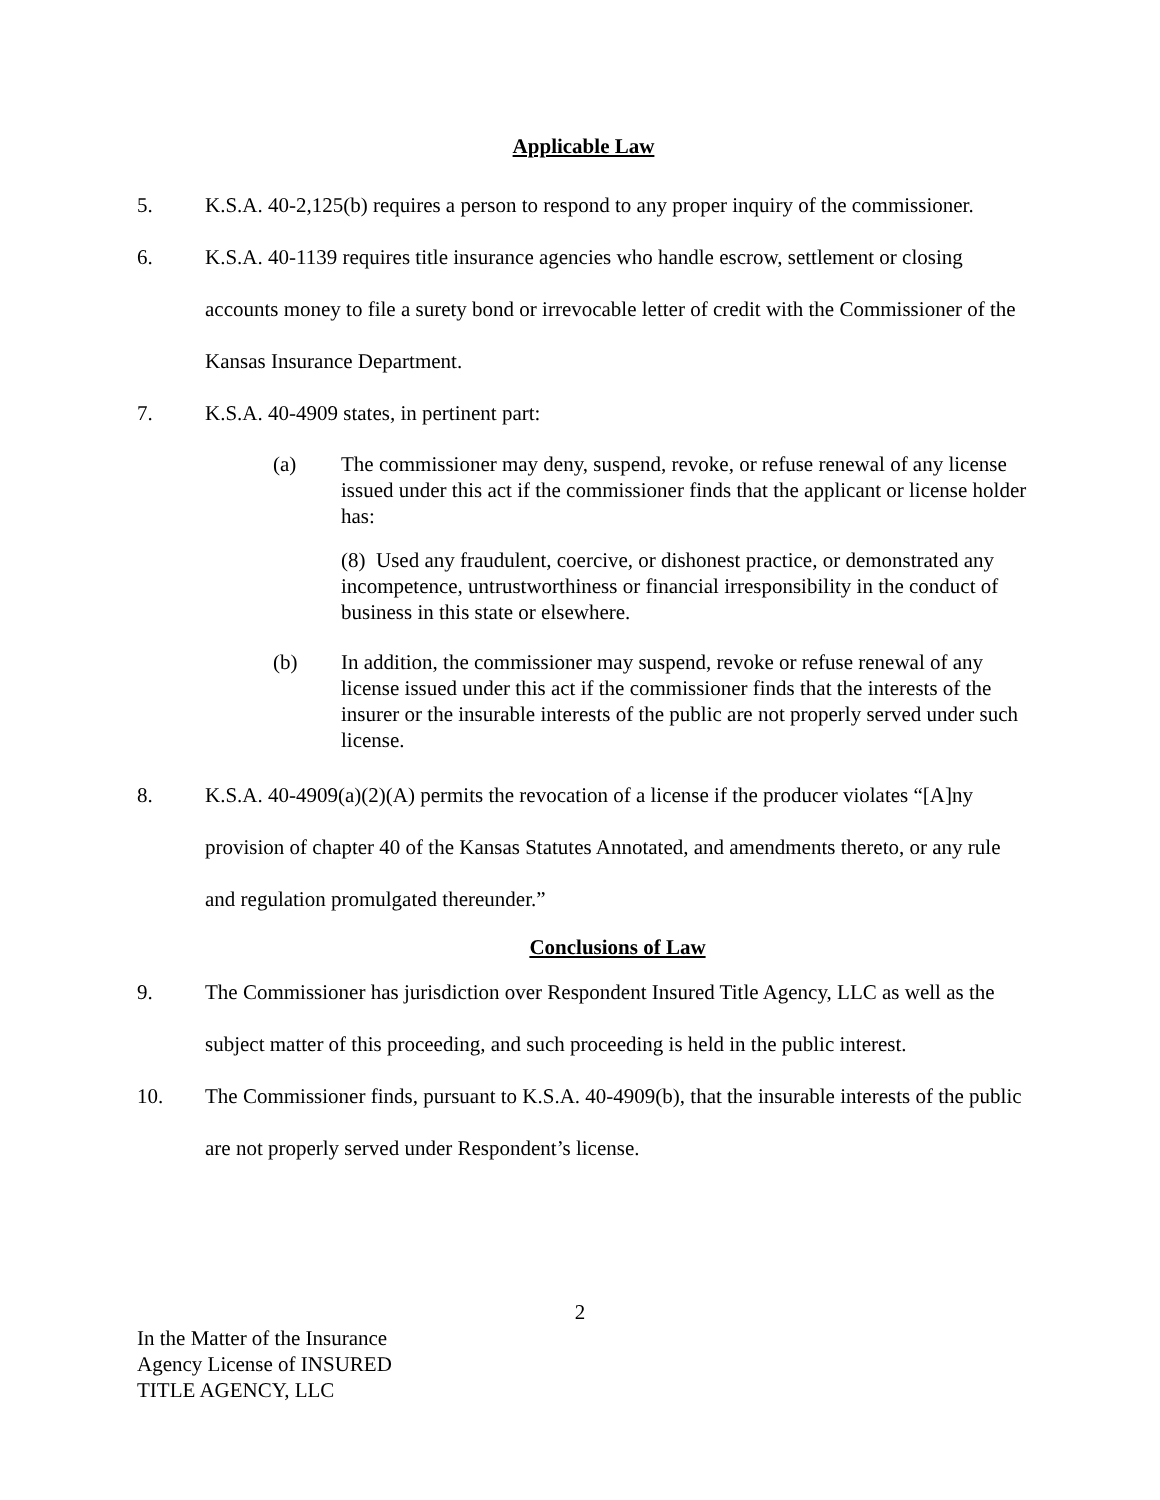Applicable Law
5. K.S.A. 40-2,125(b) requires a person to respond to any proper inquiry of the commissioner.
6. K.S.A. 40-1139 requires title insurance agencies who handle escrow, settlement or closing accounts money to file a surety bond or irrevocable letter of credit with the Commissioner of the Kansas Insurance Department.
7. K.S.A. 40-4909 states, in pertinent part:
(a) The commissioner may deny, suspend, revoke, or refuse renewal of any license issued under this act if the commissioner finds that the applicant or license holder has:
(8) Used any fraudulent, coercive, or dishonest practice, or demonstrated any incompetence, untrustworthiness or financial irresponsibility in the conduct of business in this state or elsewhere.
(b) In addition, the commissioner may suspend, revoke or refuse renewal of any license issued under this act if the commissioner finds that the interests of the insurer or the insurable interests of the public are not properly served under such license.
8. K.S.A. 40-4909(a)(2)(A) permits the revocation of a license if the producer violates “[A]ny provision of chapter 40 of the Kansas Statutes Annotated, and amendments thereto, or any rule and regulation promulgated thereunder.”
Conclusions of Law
9. The Commissioner has jurisdiction over Respondent Insured Title Agency, LLC as well as the subject matter of this proceeding, and such proceeding is held in the public interest.
10. The Commissioner finds, pursuant to K.S.A. 40-4909(b), that the insurable interests of the public are not properly served under Respondent’s license.
2
In the Matter of the Insurance
Agency License of INSURED
TITLE AGENCY, LLC